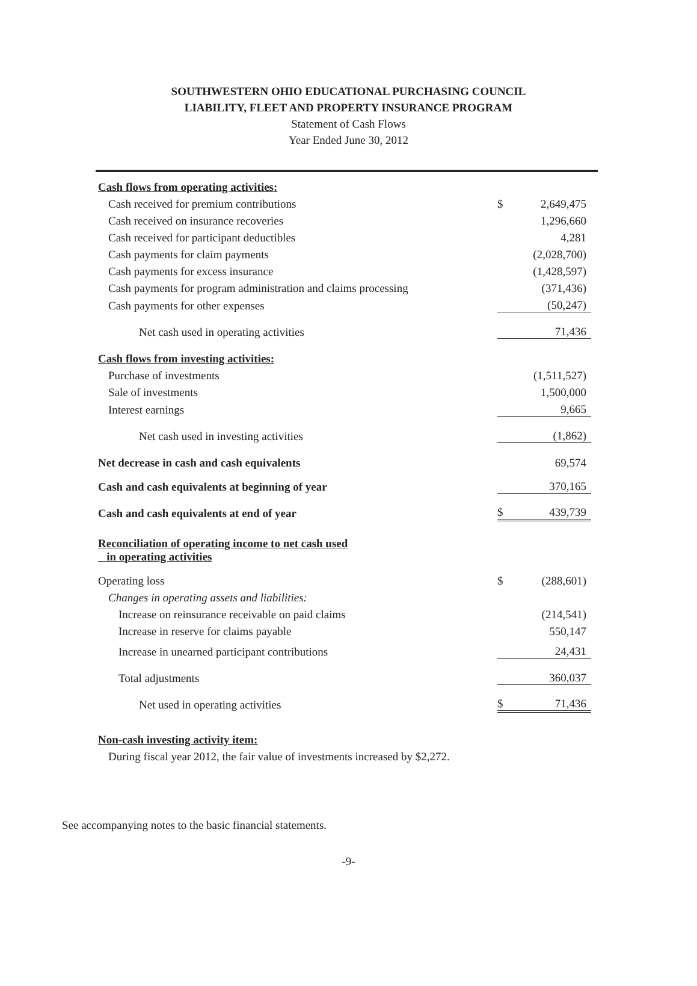SOUTHWESTERN OHIO EDUCATIONAL PURCHASING COUNCIL
LIABILITY, FLEET AND PROPERTY INSURANCE PROGRAM
Statement of Cash Flows
Year Ended June 30, 2012
| Cash flows from operating activities: | | |
| Cash received for premium contributions | $ | 2,649,475 |
| Cash received on insurance recoveries | | 1,296,660 |
| Cash received for participant deductibles | | 4,281 |
| Cash payments for claim payments | | (2,028,700) |
| Cash payments for excess insurance | | (1,428,597) |
| Cash payments for program administration and claims processing | | (371,436) |
| Cash payments for other expenses | | (50,247) |
| Net cash used in operating activities | | 71,436 |
| Cash flows from investing activities: | | |
| Purchase of investments | | (1,511,527) |
| Sale of investments | | 1,500,000 |
| Interest earnings | | 9,665 |
| Net cash used in investing activities | | (1,862) |
| Net decrease in cash and cash equivalents | | 69,574 |
| Cash and cash equivalents at beginning of year | | 370,165 |
| Cash and cash equivalents at end of year | $ | 439,739 |
| Reconciliation of operating income to net cash used in operating activities | | |
| Operating loss | $ | (288,601) |
| Changes in operating assets and liabilities: | | |
| Increase on reinsurance receivable on paid claims | | (214,541) |
| Increase in reserve for claims payable | | 550,147 |
| Increase in unearned participant contributions | | 24,431 |
| Total adjustments | | 360,037 |
| Net used in operating activities | $ | 71,436 |
| Non-cash investing activity item: | | |
| During fiscal year 2012, the fair value of investments increased by $2,272. | | |
See accompanying notes to the basic financial statements.
-9-